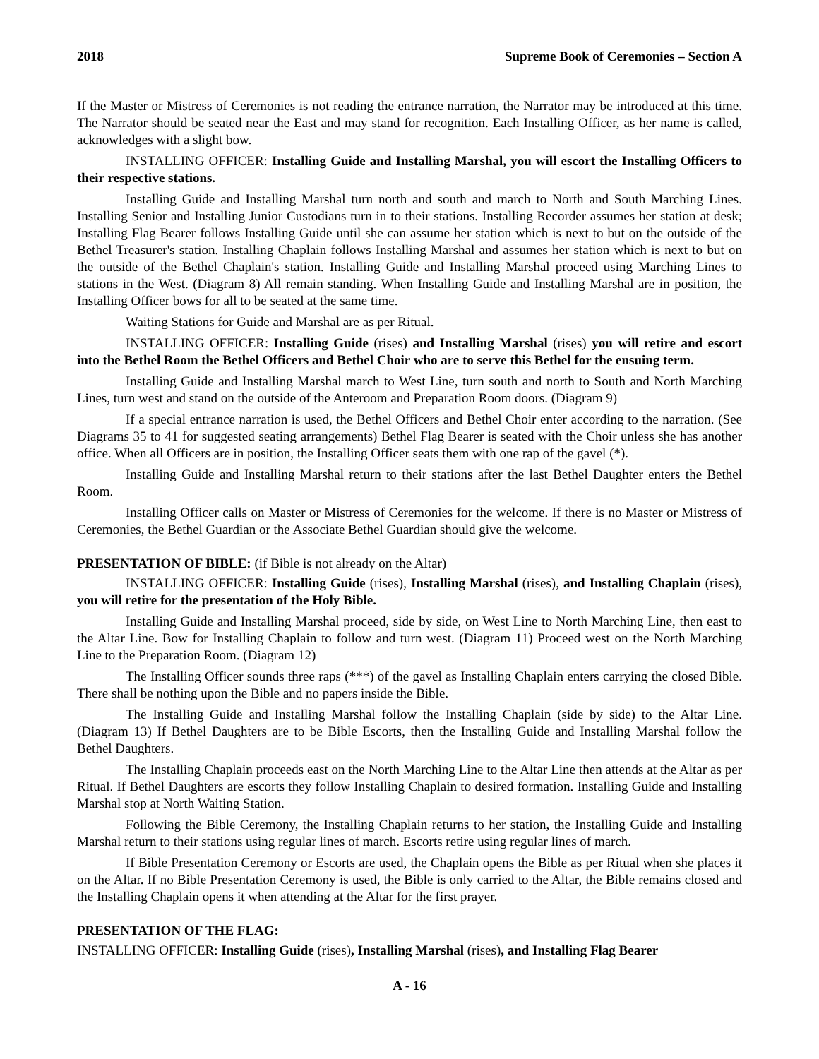2018 Supreme Book of Ceremonies – Section A
If the Master or Mistress of Ceremonies is not reading the entrance narration, the Narrator may be introduced at this time. The Narrator should be seated near the East and may stand for recognition. Each Installing Officer, as her name is called, acknowledges with a slight bow.
INSTALLING OFFICER: Installing Guide and Installing Marshal, you will escort the Installing Officers to their respective stations.
Installing Guide and Installing Marshal turn north and south and march to North and South Marching Lines. Installing Senior and Installing Junior Custodians turn in to their stations. Installing Recorder assumes her station at desk; Installing Flag Bearer follows Installing Guide until she can assume her station which is next to but on the outside of the Bethel Treasurer's station. Installing Chaplain follows Installing Marshal and assumes her station which is next to but on the outside of the Bethel Chaplain's station. Installing Guide and Installing Marshal proceed using Marching Lines to stations in the West. (Diagram 8) All remain standing. When Installing Guide and Installing Marshal are in position, the Installing Officer bows for all to be seated at the same time.
Waiting Stations for Guide and Marshal are as per Ritual.
INSTALLING OFFICER: Installing Guide (rises) and Installing Marshal (rises) you will retire and escort into the Bethel Room the Bethel Officers and Bethel Choir who are to serve this Bethel for the ensuing term.
Installing Guide and Installing Marshal march to West Line, turn south and north to South and North Marching Lines, turn west and stand on the outside of the Anteroom and Preparation Room doors. (Diagram 9)
If a special entrance narration is used, the Bethel Officers and Bethel Choir enter according to the narration. (See Diagrams 35 to 41 for suggested seating arrangements) Bethel Flag Bearer is seated with the Choir unless she has another office. When all Officers are in position, the Installing Officer seats them with one rap of the gavel (*).
Installing Guide and Installing Marshal return to their stations after the last Bethel Daughter enters the Bethel Room.
Installing Officer calls on Master or Mistress of Ceremonies for the welcome. If there is no Master or Mistress of Ceremonies, the Bethel Guardian or the Associate Bethel Guardian should give the welcome.
PRESENTATION OF BIBLE: (if Bible is not already on the Altar)
INSTALLING OFFICER: Installing Guide (rises), Installing Marshal (rises), and Installing Chaplain (rises), you will retire for the presentation of the Holy Bible.
Installing Guide and Installing Marshal proceed, side by side, on West Line to North Marching Line, then east to the Altar Line. Bow for Installing Chaplain to follow and turn west. (Diagram 11) Proceed west on the North Marching Line to the Preparation Room. (Diagram 12)
The Installing Officer sounds three raps (***) of the gavel as Installing Chaplain enters carrying the closed Bible. There shall be nothing upon the Bible and no papers inside the Bible.
The Installing Guide and Installing Marshal follow the Installing Chaplain (side by side) to the Altar Line. (Diagram 13) If Bethel Daughters are to be Bible Escorts, then the Installing Guide and Installing Marshal follow the Bethel Daughters.
The Installing Chaplain proceeds east on the North Marching Line to the Altar Line then attends at the Altar as per Ritual. If Bethel Daughters are escorts they follow Installing Chaplain to desired formation. Installing Guide and Installing Marshal stop at North Waiting Station.
Following the Bible Ceremony, the Installing Chaplain returns to her station, the Installing Guide and Installing Marshal return to their stations using regular lines of march. Escorts retire using regular lines of march.
If Bible Presentation Ceremony or Escorts are used, the Chaplain opens the Bible as per Ritual when she places it on the Altar. If no Bible Presentation Ceremony is used, the Bible is only carried to the Altar, the Bible remains closed and the Installing Chaplain opens it when attending at the Altar for the first prayer.
PRESENTATION OF THE FLAG:
INSTALLING OFFICER: Installing Guide (rises), Installing Marshal (rises), and Installing Flag Bearer
A - 16